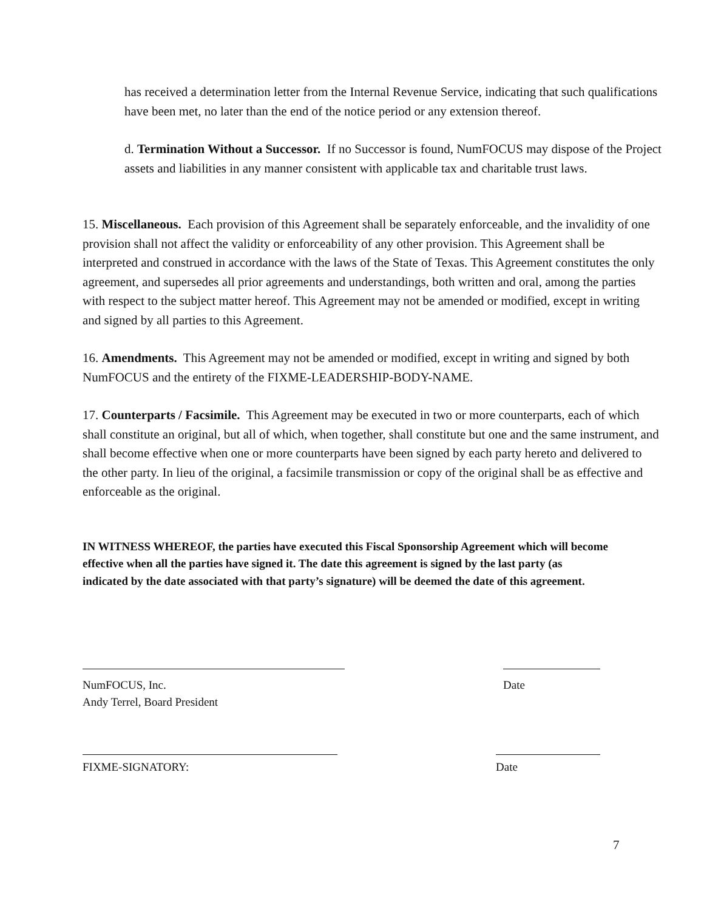has received a determination letter from the Internal Revenue Service, indicating that such qualifications have been met, no later than the end of the notice period or any extension thereof.
d. Termination Without a Successor. If no Successor is found, NumFOCUS may dispose of the Project assets and liabilities in any manner consistent with applicable tax and charitable trust laws.
15. Miscellaneous. Each provision of this Agreement shall be separately enforceable, and the invalidity of one provision shall not affect the validity or enforceability of any other provision. This Agreement shall be interpreted and construed in accordance with the laws of the State of Texas. This Agreement constitutes the only agreement, and supersedes all prior agreements and understandings, both written and oral, among the parties with respect to the subject matter hereof. This Agreement may not be amended or modified, except in writing and signed by all parties to this Agreement.
16. Amendments. This Agreement may not be amended or modified, except in writing and signed by both NumFOCUS and the entirety of the FIXME-LEADERSHIP-BODY-NAME.
17. Counterparts / Facsimile. This Agreement may be executed in two or more counterparts, each of which shall constitute an original, but all of which, when together, shall constitute but one and the same instrument, and shall become effective when one or more counterparts have been signed by each party hereto and delivered to the other party. In lieu of the original, a facsimile transmission or copy of the original shall be as effective and enforceable as the original.
IN WITNESS WHEREOF, the parties have executed this Fiscal Sponsorship Agreement which will become effective when all the parties have signed it. The date this agreement is signed by the last party (as indicated by the date associated with that party’s signature) will be deemed the date of this agreement.
NumFOCUS, Inc.
Andy Terrel, Board President
Date
FIXME-SIGNATORY: Date
7